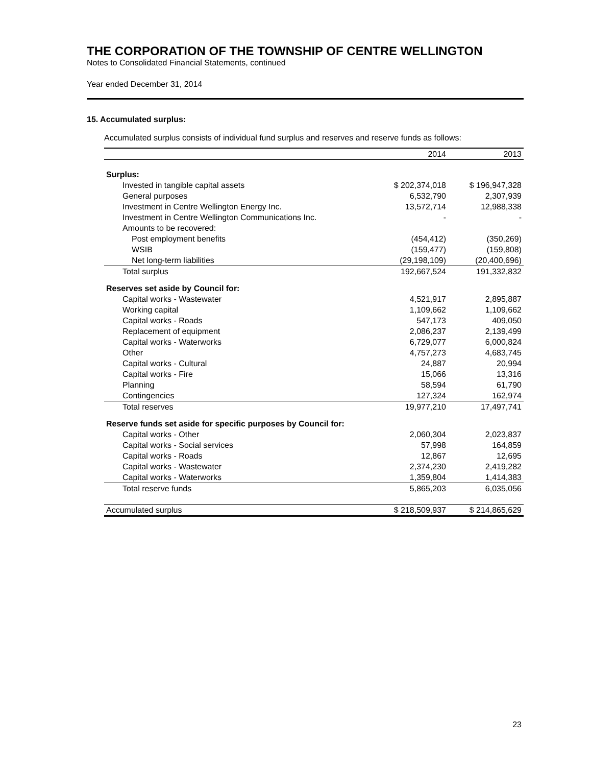THE CORPORATION OF THE TOWNSHIP OF CENTRE WELLINGTON
Notes to Consolidated Financial Statements, continued
Year ended December 31, 2014
15. Accumulated surplus:
Accumulated surplus consists of individual fund surplus and reserves and reserve funds as follows:
| | 2014 | 2013 |
| --- | --- | --- |
| Surplus: | | |
| Invested in tangible capital assets | $ 202,374,018 | $ 196,947,328 |
| General purposes | 6,532,790 | 2,307,939 |
| Investment in Centre Wellington Energy Inc. | 13,572,714 | 12,988,338 |
| Investment in Centre Wellington Communications Inc. | - | - |
| Amounts to be recovered: | | |
| Post employment benefits | (454,412) | (350,269) |
| WSIB | (159,477) | (159,808) |
| Net long-term liabilities | (29,198,109) | (20,400,696) |
| Total surplus | 192,667,524 | 191,332,832 |
| Reserves set aside by Council for: | | |
| Capital works - Wastewater | 4,521,917 | 2,895,887 |
| Working capital | 1,109,662 | 1,109,662 |
| Capital works - Roads | 547,173 | 409,050 |
| Replacement of equipment | 2,086,237 | 2,139,499 |
| Capital works - Waterworks | 6,729,077 | 6,000,824 |
| Other | 4,757,273 | 4,683,745 |
| Capital works - Cultural | 24,887 | 20,994 |
| Capital works - Fire | 15,066 | 13,316 |
| Planning | 58,594 | 61,790 |
| Contingencies | 127,324 | 162,974 |
| Total reserves | 19,977,210 | 17,497,741 |
| Reserve funds set aside for specific purposes by Council for: | | |
| Capital works - Other | 2,060,304 | 2,023,837 |
| Capital works - Social services | 57,998 | 164,859 |
| Capital works - Roads | 12,867 | 12,695 |
| Capital works - Wastewater | 2,374,230 | 2,419,282 |
| Capital works - Waterworks | 1,359,804 | 1,414,383 |
| Total reserve funds | 5,865,203 | 6,035,056 |
| Accumulated surplus | $ 218,509,937 | $ 214,865,629 |
23